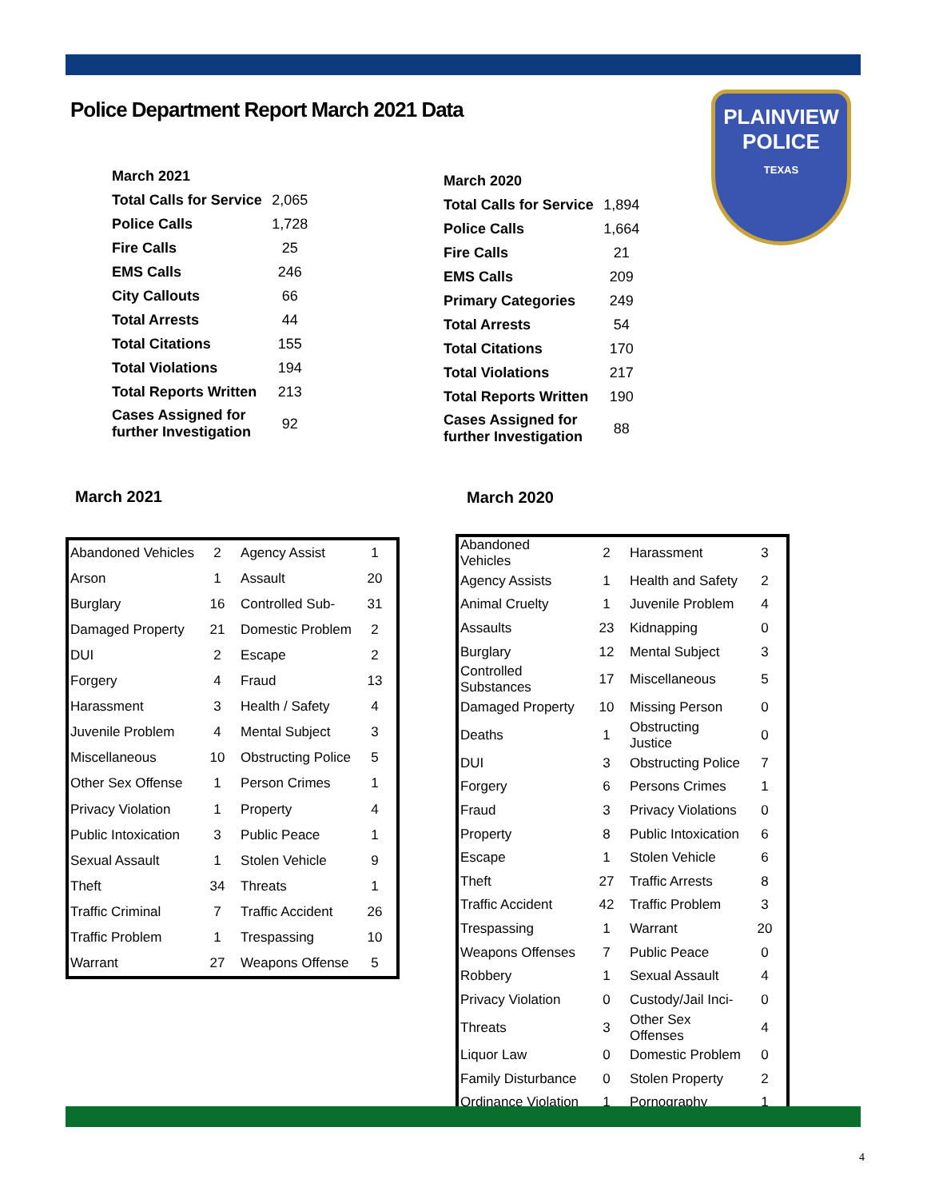Police Department Report March 2021 Data
PLAINVIEW
POLICE
TEXAS
| March 2021 | |
| Total Calls for Service | 2,065 |
| Police Calls | 1,728 |
| Fire Calls | 25 |
| EMS Calls | 246 |
| City Callouts | 66 |
| Total Arrests | 44 |
| Total Citations | 155 |
| Total Violations | 194 |
| Total Reports Written | 213 |
| Cases Assigned for further Investigation | 92 |
| March 2020 | |
| Total Calls for Service | 1,894 |
| Police Calls | 1,664 |
| Fire Calls | 21 |
| EMS Calls | 209 |
| Primary Categories | 249 |
| Total Arrests | 54 |
| Total Citations | 170 |
| Total Violations | 217 |
| Total Reports Written | 190 |
| Cases Assigned for further Investigation | 88 |
March 2021 March 2020
| Abandoned Vehicles | 2 | Agency Assist | 1 |
| Arson | 1 | Assault | 20 |
| Burglary | 16 | Controlled Sub- | 31 |
| Damaged Property | 21 | Domestic Problem | 2 |
| DUI | 2 | Escape | 2 |
| Forgery | 4 | Fraud | 13 |
| Harassment | 3 | Health / Safety | 4 |
| Juvenile Problem | 4 | Mental Subject | 3 |
| Miscellaneous | 10 | Obstructing Police | 5 |
| Other Sex Offense | 1 | Person Crimes | 1 |
| Privacy Violation | 1 | Property | 4 |
| Public Intoxication | 3 | Public Peace | 1 |
| Sexual Assault | 1 | Stolen Vehicle | 9 |
| Theft | 34 | Threats | 1 |
| Traffic Criminal | 7 | Traffic Accident | 26 |
| Traffic Problem | 1 | Trespassing | 10 |
| Warrant | 27 | Weapons Offense | 5 |
| Abandoned Vehicles | 2 | Harassment | 3 |
| Agency Assists | 1 | Health and Safety | 2 |
| Animal Cruelty | 1 | Juvenile Problem | 4 |
| Assaults | 23 | Kidnapping | 0 |
| Burglary | 12 | Mental Subject | 3 |
| Controlled Substances | 17 | Miscellaneous | 5 |
| Damaged Property | 10 | Missing Person | 0 |
| Deaths | 1 | Obstructing Justice | 0 |
| DUI | 3 | Obstructing Police | 7 |
| Forgery | 6 | Persons Crimes | 1 |
| Fraud | 3 | Privacy Violations | 0 |
| Property | 8 | Public Intoxication | 6 |
| Escape | 1 | Stolen Vehicle | 6 |
| Theft | 27 | Traffic Arrests | 8 |
| Traffic Accident | 42 | Traffic Problem | 3 |
| Trespassing | 1 | Warrant | 20 |
| Weapons Offenses | 7 | Public Peace | 0 |
| Robbery | 1 | Sexual Assault | 4 |
| Privacy Violation | 0 | Custody/Jail Inci- | 0 |
| Threats | 3 | Other Sex Offenses | 4 |
| Liquor Law | 0 | Domestic Problem | 0 |
| Family Disturbance | 0 | Stolen Property | 2 |
| Ordinance Violation | 1 | Pornography | 1 |
4